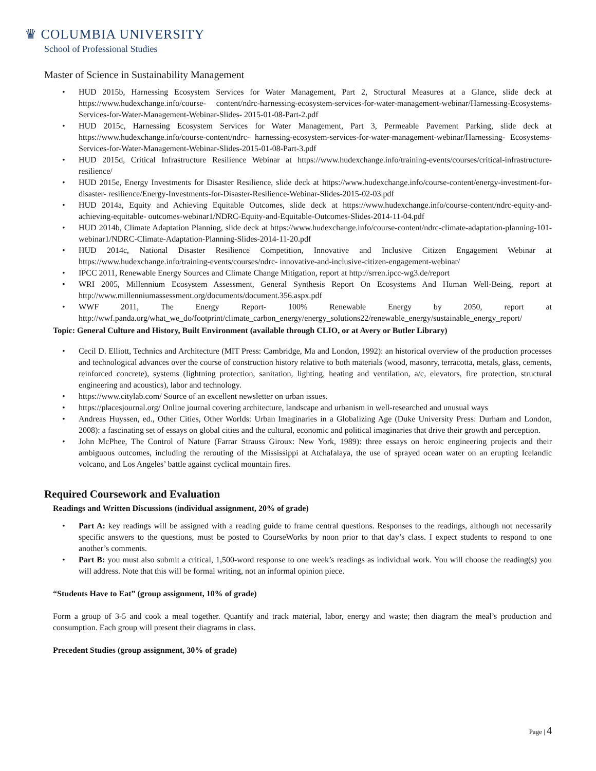♛ COLUMBIA UNIVERSITY
School of Professional Studies
Master of Science in Sustainability Management
• HUD 2015b, Harnessing Ecosystem Services for Water Management, Part 2, Structural Measures at a Glance, slide deck at https://www.hudexchange.info/course- content/ndrc-harnessing-ecosystem-services-for-water-management-webinar/Harnessing-Ecosystems-Services-for-Water-Management-Webinar-Slides- 2015-01-08-Part-2.pdf
• HUD 2015c, Harnessing Ecosystem Services for Water Management, Part 3, Permeable Pavement Parking, slide deck at https://www.hudexchange.info/course-content/ndrc- harnessing-ecosystem-services-for-water-management-webinar/Harnessing- Ecosystems-Services-for-Water-Management-Webinar-Slides-2015-01-08-Part-3.pdf
• HUD 2015d, Critical Infrastructure Resilience Webinar at https://www.hudexchange.info/training-events/courses/critical-infrastructure-resilience/
• HUD 2015e, Energy Investments for Disaster Resilience, slide deck at https://www.hudexchange.info/course-content/energy-investment-for-disaster- resilience/Energy-Investments-for-Disaster-Resilience-Webinar-Slides-2015-02-03.pdf
• HUD 2014a, Equity and Achieving Equitable Outcomes, slide deck at https://www.hudexchange.info/course-content/ndrc-equity-and-achieving-equitable- outcomes-webinar1/NDRC-Equity-and-Equitable-Outcomes-Slides-2014-11-04.pdf
• HUD 2014b, Climate Adaptation Planning, slide deck at https://www.hudexchange.info/course-content/ndrc-climate-adaptation-planning-101- webinar1/NDRC-Climate-Adaptation-Planning-Slides-2014-11-20.pdf
• HUD 2014c, National Disaster Resilience Competition, Innovative and Inclusive Citizen Engagement Webinar at https://www.hudexchange.info/training-events/courses/ndrc- innovative-and-inclusive-citizen-engagement-webinar/
• IPCC 2011, Renewable Energy Sources and Climate Change Mitigation, report at http://srren.ipcc-wg3.de/report
• WRI 2005, Millennium Ecosystem Assessment, General Synthesis Report On Ecosystems And Human Well-Being, report at http://www.millenniumassessment.org/documents/document.356.aspx.pdf
• WWF 2011, The Energy Report- 100% Renewable Energy by 2050, report at http://wwf.panda.org/what_we_do/footprint/climate_carbon_energy/energy_solutions22/renewable_energy/sustainable_energy_report/
Topic: General Culture and History, Built Environment (available through CLIO, or at Avery or Butler Library)
• Cecil D. Elliott, Technics and Architecture (MIT Press: Cambridge, Ma and London, 1992): an historical overview of the production processes and technological advances over the course of construction history relative to both materials (wood, masonry, terracotta, metals, glass, cements, reinforced concrete), systems (lightning protection, sanitation, lighting, heating and ventilation, a/c, elevators, fire protection, structural engineering and acoustics), labor and technology.
• https://www.citylab.com/ Source of an excellent newsletter on urban issues.
• https://placesjournal.org/ Online journal covering architecture, landscape and urbanism in well-researched and unusual ways
• Andreas Huyssen, ed., Other Cities, Other Worlds: Urban Imaginaries in a Globalizing Age (Duke University Press: Durham and London, 2008): a fascinating set of essays on global cities and the cultural, economic and political imaginaries that drive their growth and perception.
• John McPhee, The Control of Nature (Farrar Strauss Giroux: New York, 1989): three essays on heroic engineering projects and their ambiguous outcomes, including the rerouting of the Mississippi at Atchafalaya, the use of sprayed ocean water on an erupting Icelandic volcano, and Los Angeles’ battle against cyclical mountain fires.
Required Coursework and Evaluation
Readings and Written Discussions (individual assignment, 20% of grade)
• Part A: key readings will be assigned with a reading guide to frame central questions. Responses to the readings, although not necessarily specific answers to the questions, must be posted to CourseWorks by noon prior to that day’s class. I expect students to respond to one another’s comments.
• Part B: you must also submit a critical, 1,500-word response to one week’s readings as individual work. You will choose the reading(s) you will address. Note that this will be formal writing, not an informal opinion piece.
“Students Have to Eat” (group assignment, 10% of grade)
Form a group of 3-5 and cook a meal together. Quantify and track material, labor, energy and waste; then diagram the meal’s production and consumption. Each group will present their diagrams in class.
Precedent Studies (group assignment, 30% of grade)
Page | 4